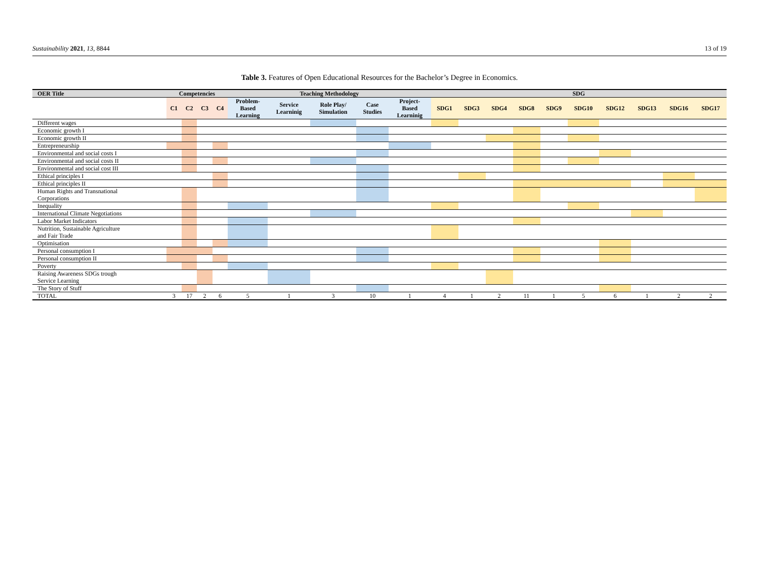Sustainability 2021, 13, 8844 13 of 19
Table 3. Features of Open Educational Resources for the Bachelor’s Degree in Economics.
| OER Title | Competencies | | | | Teaching Methodology | | | | | SDG | | | | | | | | | |
| --- | --- | --- | --- | --- | --- | --- | --- | --- | --- | --- | --- | --- | --- | --- | --- | --- | --- | --- | --- |
| | C1 | C2 | C3 | C4 | Problem- Based Learning | Service Learninig | Role Play/ Simulation | Case Studies | Project- Based Learninig | SDG1 | SDG3 | SDG4 | SDG8 | SDG9 | SDG10 | SDG12 | SDG13 | SDG16 | SDG17 |
| Different wages | | | | | | | | | | | | | | | | | | | |
| Economic growth I | | | | | | | | | | | | | | | | | | | |
| Economic growth II | | | | | | | | | | | | | | | | | | | |
| Entrepreneurship | | | | | | | | | | | | | | | | | | | |
| Environmental and social costs I | | | | | | | | | | | | | | | | | | | |
| Environmental and social costs II | | | | | | | | | | | | | | | | | | | |
| Environmental and social cost III | | | | | | | | | | | | | | | | | | | |
| Ethical principles I | | | | | | | | | | | | | | | | | | | |
| Ethical principles II | | | | | | | | | | | | | | | | | | | |
| Human Rights and Transnational Corporations | | | | | | | | | | | | | | | | | | | |
| Inequality | | | | | | | | | | | | | | | | | | | |
| International Climate Negotiations | | | | | | | | | | | | | | | | | | | |
| Labor Market Indicators | | | | | | | | | | | | | | | | | | | |
| Nutrition, Sustainable Agriculture and Fair Trade | | | | | | | | | | | | | | | | | | | |
| Optimisation | | | | | | | | | | | | | | | | | | | |
| Personal consumption I | | | | | | | | | | | | | | | | | | | |
| Personal consumption II | | | | | | | | | | | | | | | | | | | |
| Poverty | | | | | | | | | | | | | | | | | | | |
| Raising Awareness SDGs trough Service Learning | | | | | | | | | | | | | | | | | | | |
| The Story of Stuff | | | | | | | | | | | | | | | | | | | |
| TOTAL | 3 | 17 | 2 | 6 | 5 | 1 | 3 | 10 | 1 | 4 | 1 | 2 | 11 | 1 | 5 | 6 | 1 | 2 | 2 |